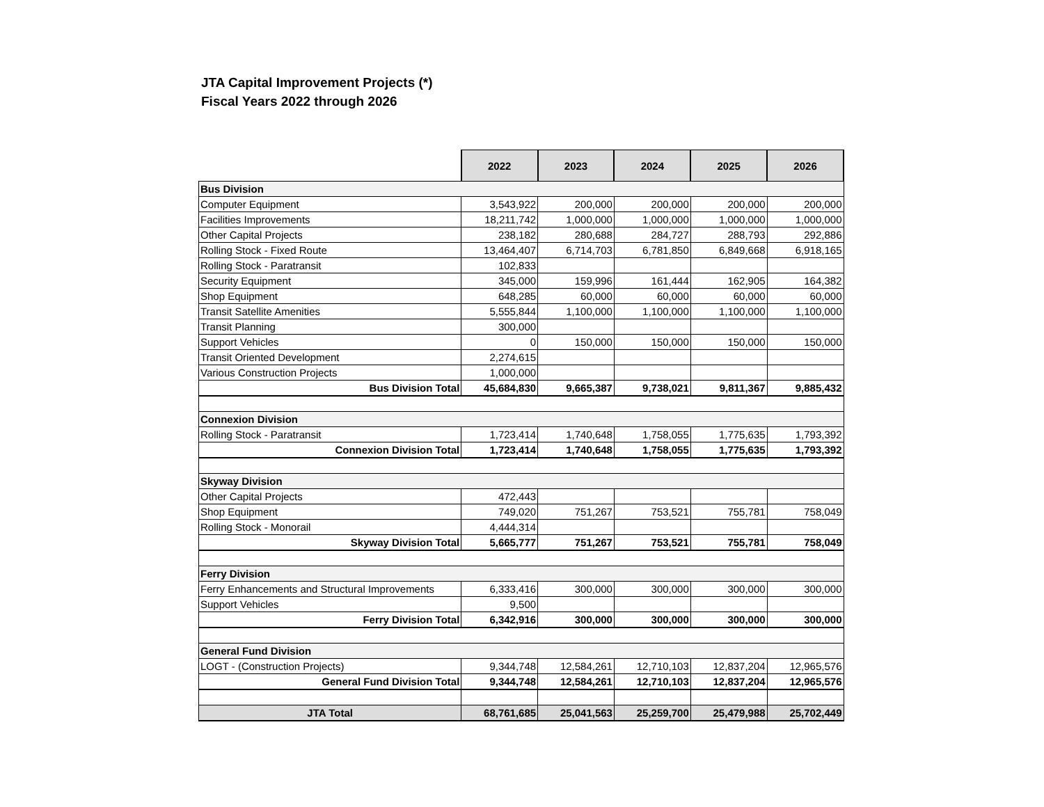JTA Capital Improvement Projects (*)
Fiscal Years 2022 through 2026
| | 2022 | 2023 | 2024 | 2025 | 2026 |
| Bus Division | | | | | |
| Computer Equipment | 3,543,922 | 200,000 | 200,000 | 200,000 | 200,000 |
| Facilities Improvements | 18,211,742 | 1,000,000 | 1,000,000 | 1,000,000 | 1,000,000 |
| Other Capital Projects | 238,182 | 280,688 | 284,727 | 288,793 | 292,886 |
| Rolling Stock - Fixed Route | 13,464,407 | 6,714,703 | 6,781,850 | 6,849,668 | 6,918,165 |
| Rolling Stock - Paratransit | 102,833 | | | | |
| Security Equipment | 345,000 | 159,996 | 161,444 | 162,905 | 164,382 |
| Shop Equipment | 648,285 | 60,000 | 60,000 | 60,000 | 60,000 |
| Transit Satellite Amenities | 5,555,844 | 1,100,000 | 1,100,000 | 1,100,000 | 1,100,000 |
| Transit Planning | 300,000 | | | | |
| Support Vehicles | 0 | 150,000 | 150,000 | 150,000 | 150,000 |
| Transit Oriented Development | 2,274,615 | | | | |
| Various Construction Projects | 1,000,000 | | | | |
| Bus Division Total | 45,684,830 | 9,665,387 | 9,738,021 | 9,811,367 | 9,885,432 |
| Connexion Division | | | | | |
| Rolling Stock - Paratransit | 1,723,414 | 1,740,648 | 1,758,055 | 1,775,635 | 1,793,392 |
| Connexion Division Total | 1,723,414 | 1,740,648 | 1,758,055 | 1,775,635 | 1,793,392 |
| Skyway Division | | | | | |
| Other Capital Projects | 472,443 | | | | |
| Shop Equipment | 749,020 | 751,267 | 753,521 | 755,781 | 758,049 |
| Rolling Stock - Monorail | 4,444,314 | | | | |
| Skyway Division Total | 5,665,777 | 751,267 | 753,521 | 755,781 | 758,049 |
| Ferry Division | | | | | |
| Ferry Enhancements and Structural Improvements | 6,333,416 | 300,000 | 300,000 | 300,000 | 300,000 |
| Support Vehicles | 9,500 | | | | |
| Ferry Division Total | 6,342,916 | 300,000 | 300,000 | 300,000 | 300,000 |
| General Fund Division | | | | | |
| LOGT - (Construction Projects) | 9,344,748 | 12,584,261 | 12,710,103 | 12,837,204 | 12,965,576 |
| General Fund Division Total | 9,344,748 | 12,584,261 | 12,710,103 | 12,837,204 | 12,965,576 |
| JTA Total | 68,761,685 | 25,041,563 | 25,259,700 | 25,479,988 | 25,702,449 |